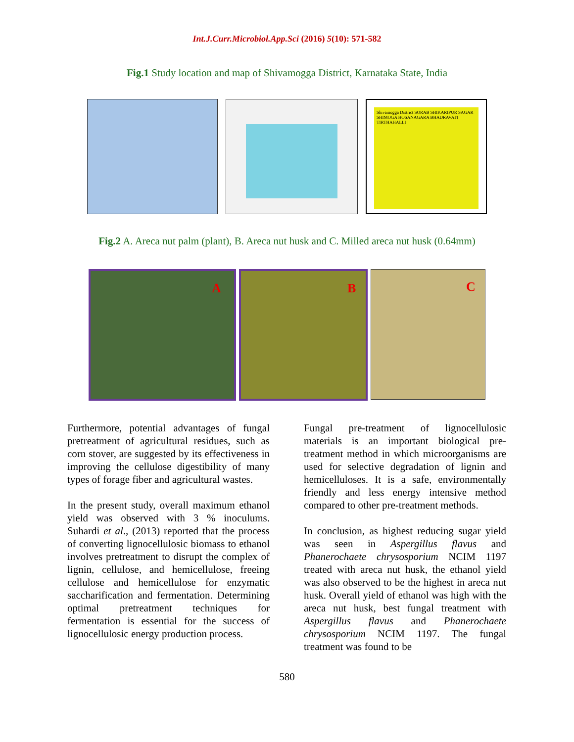Int.J.Curr.Microbiol.App.Sci (2016) 5(10): 571-582
Fig.1 Study location and map of Shivamogga District, Karnataka State, India
Shivamogga District SORAB SHIKARIPUR SAGAR SHIMOGA HOSANAGARA BHADRAVATI TIRTHAHALLI
Fig.2 A. Areca nut palm (plant), B. Areca nut husk and C. Milled areca nut husk (0.64mm)
A
B
C
Furthermore, potential advantages of fungal pretreatment of agricultural residues, such as corn stover, are suggested by its effectiveness in improving the cellulose digestibility of many types of forage fiber and agricultural wastes.
In the present study, overall maximum ethanol yield was observed with 3 % inoculums. Suhardi et al., (2013) reported that the process of converting lignocellulosic biomass to ethanol involves pretreatment to disrupt the complex of lignin, cellulose, and hemicellulose, freeing cellulose and hemicellulose for enzymatic saccharification and fermentation. Determining optimal pretreatment techniques for fermentation is essential for the success of lignocellulosic energy production process.
Fungal pre-treatment of lignocellulosic materials is an important biological pre-treatment method in which microorganisms are used for selective degradation of lignin and hemicelluloses. It is a safe, environmentally friendly and less energy intensive method compared to other pre-treatment methods.
In conclusion, as highest reducing sugar yield was seen in Aspergillus flavus and Phanerochaete chrysosporium NCIM 1197 treated with areca nut husk, the ethanol yield was also observed to be the highest in areca nut husk. Overall yield of ethanol was high with the areca nut husk, best fungal treatment with Aspergillus flavus and Phanerochaete chrysosporium NCIM 1197. The fungal treatment was found to be
580